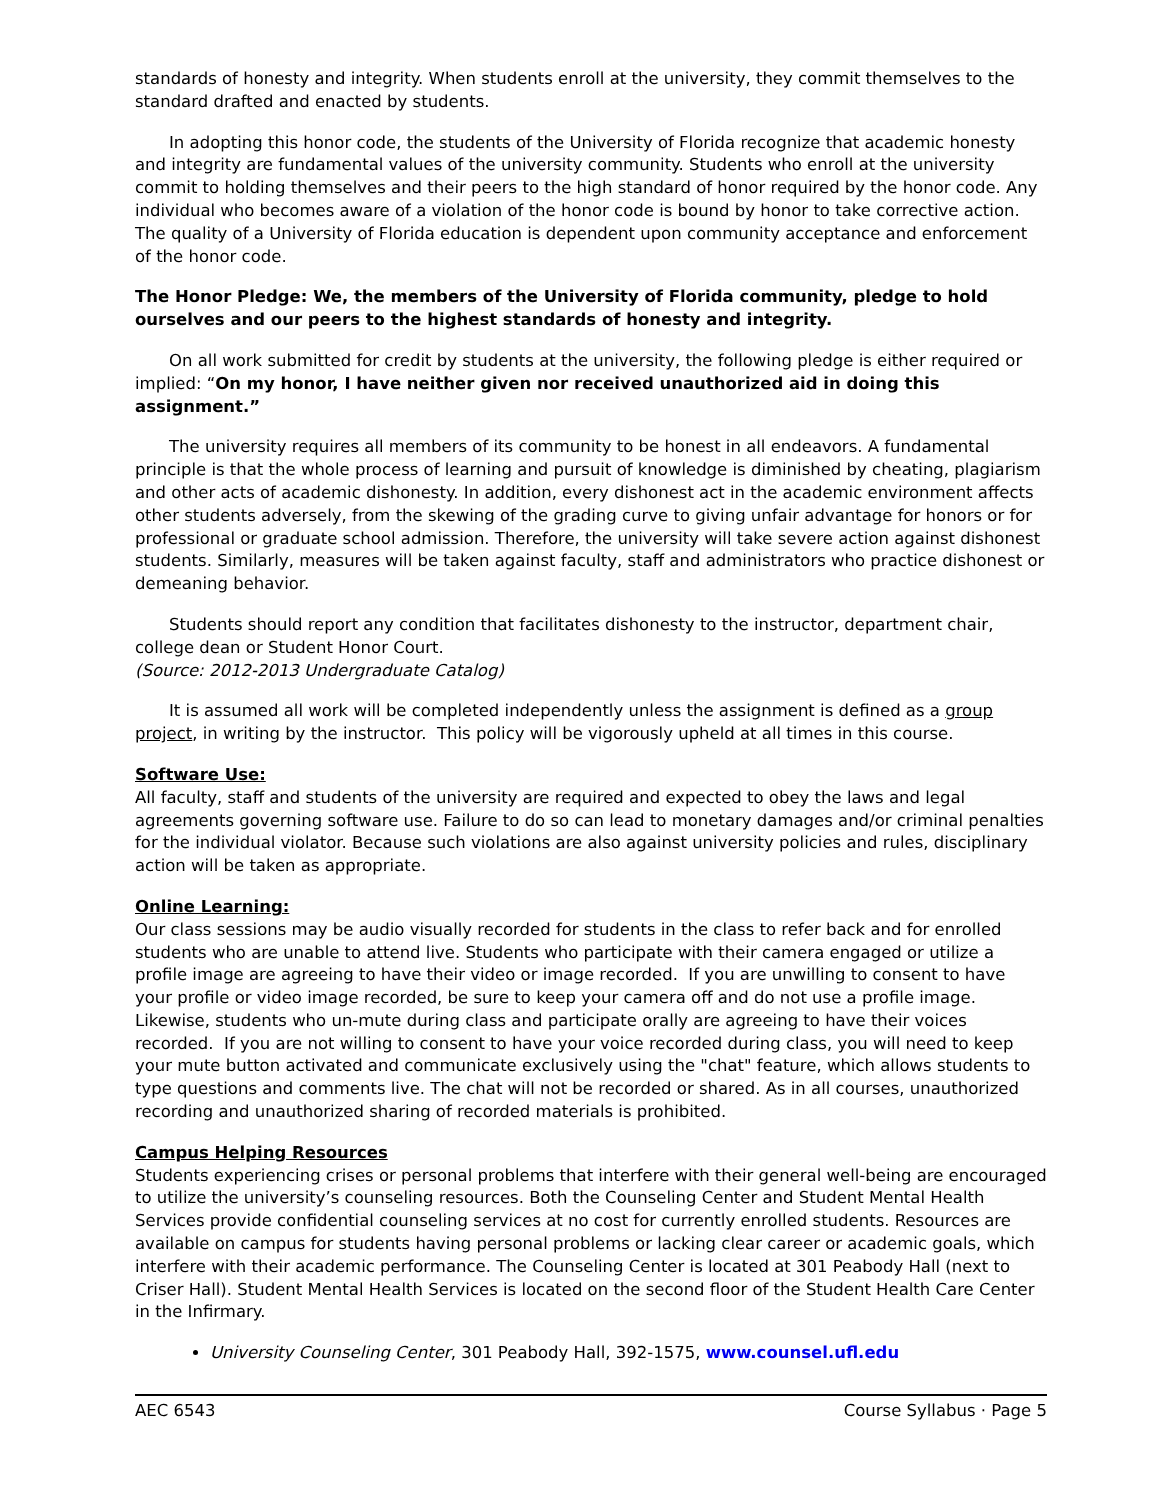standards of honesty and integrity. When students enroll at the university, they commit themselves to the standard drafted and enacted by students.
In adopting this honor code, the students of the University of Florida recognize that academic honesty and integrity are fundamental values of the university community. Students who enroll at the university commit to holding themselves and their peers to the high standard of honor required by the honor code. Any individual who becomes aware of a violation of the honor code is bound by honor to take corrective action. The quality of a University of Florida education is dependent upon community acceptance and enforcement of the honor code.
The Honor Pledge: We, the members of the University of Florida community, pledge to hold ourselves and our peers to the highest standards of honesty and integrity.
On all work submitted for credit by students at the university, the following pledge is either required or implied: “On my honor, I have neither given nor received unauthorized aid in doing this assignment.”
The university requires all members of its community to be honest in all endeavors. A fundamental principle is that the whole process of learning and pursuit of knowledge is diminished by cheating, plagiarism and other acts of academic dishonesty. In addition, every dishonest act in the academic environment affects other students adversely, from the skewing of the grading curve to giving unfair advantage for honors or for professional or graduate school admission. Therefore, the university will take severe action against dishonest students. Similarly, measures will be taken against faculty, staff and administrators who practice dishonest or demeaning behavior.
Students should report any condition that facilitates dishonesty to the instructor, department chair, college dean or Student Honor Court.
(Source: 2012-2013 Undergraduate Catalog)
It is assumed all work will be completed independently unless the assignment is defined as a group project, in writing by the instructor. This policy will be vigorously upheld at all times in this course.
Software Use:
All faculty, staff and students of the university are required and expected to obey the laws and legal agreements governing software use. Failure to do so can lead to monetary damages and/or criminal penalties for the individual violator. Because such violations are also against university policies and rules, disciplinary action will be taken as appropriate.
Online Learning:
Our class sessions may be audio visually recorded for students in the class to refer back and for enrolled students who are unable to attend live. Students who participate with their camera engaged or utilize a profile image are agreeing to have their video or image recorded. If you are unwilling to consent to have your profile or video image recorded, be sure to keep your camera off and do not use a profile image. Likewise, students who un-mute during class and participate orally are agreeing to have their voices recorded. If you are not willing to consent to have your voice recorded during class, you will need to keep your mute button activated and communicate exclusively using the "chat" feature, which allows students to type questions and comments live. The chat will not be recorded or shared. As in all courses, unauthorized recording and unauthorized sharing of recorded materials is prohibited.
Campus Helping Resources
Students experiencing crises or personal problems that interfere with their general well-being are encouraged to utilize the university’s counseling resources. Both the Counseling Center and Student Mental Health Services provide confidential counseling services at no cost for currently enrolled students. Resources are available on campus for students having personal problems or lacking clear career or academic goals, which interfere with their academic performance. The Counseling Center is located at 301 Peabody Hall (next to Criser Hall). Student Mental Health Services is located on the second floor of the Student Health Care Center in the Infirmary.
University Counseling Center, 301 Peabody Hall, 392-1575, www.counsel.ufl.edu
AEC 6543 Course Syllabus · Page 5